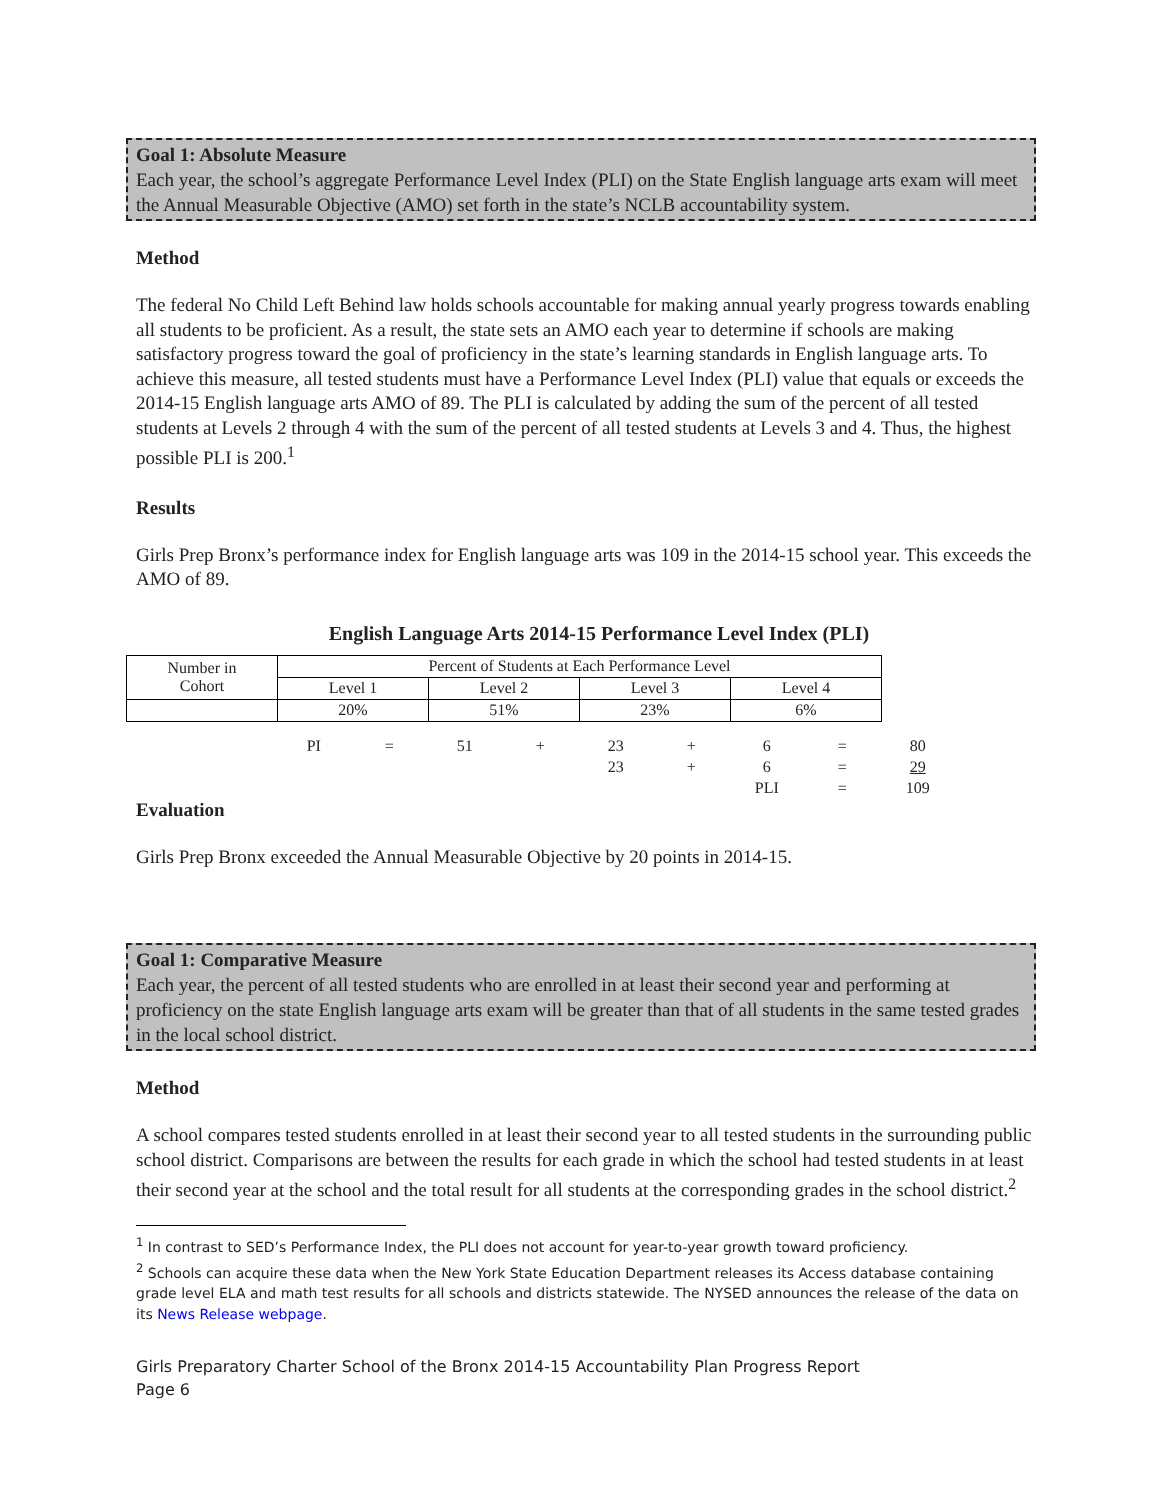Goal 1: Absolute Measure
Each year, the school’s aggregate Performance Level Index (PLI) on the State English language arts exam will meet the Annual Measurable Objective (AMO) set forth in the state’s NCLB accountability system.
Method
The federal No Child Left Behind law holds schools accountable for making annual yearly progress towards enabling all students to be proficient. As a result, the state sets an AMO each year to determine if schools are making satisfactory progress toward the goal of proficiency in the state’s learning standards in English language arts. To achieve this measure, all tested students must have a Performance Level Index (PLI) value that equals or exceeds the 2014-15 English language arts AMO of 89. The PLI is calculated by adding the sum of the percent of all tested students at Levels 2 through 4 with the sum of the percent of all tested students at Levels 3 and 4. Thus, the highest possible PLI is 200.<sup>1</sup>
Results
Girls Prep Bronx’s performance index for English language arts was 109 in the 2014-15 school year. This exceeds the AMO of 89.
English Language Arts 2014-15 Performance Level Index (PLI)
| Number in Cohort | Percent of Students at Each Performance Level | | | |
| | Level 1 | Level 2 | Level 3 | Level 4 |
| | 20% | 51% | 23% | 6% |
| PI | = | 51 | + | 23 | + | 6 | = | 80 |
| | | | | 23 | + | 6 | = | 29 |
| | | | | | | PLI | = | 109 |
Evaluation
Girls Prep Bronx exceeded the Annual Measurable Objective by 20 points in 2014-15.
Goal 1: Comparative Measure
Each year, the percent of all tested students who are enrolled in at least their second year and performing at proficiency on the state English language arts exam will be greater than that of all students in the same tested grades in the local school district.
Method
A school compares tested students enrolled in at least their second year to all tested students in the surrounding public school district. Comparisons are between the results for each grade in which the school had tested students in at least their second year at the school and the total result for all students at the corresponding grades in the school district.<sup>2</sup>
<sup>1</sup> In contrast to SED’s Performance Index, the PLI does not account for year-to-year growth toward proficiency.
<sup>2</sup> Schools can acquire these data when the New York State Education Department releases its Access database containing grade level ELA and math test results for all schools and districts statewide. The NYSED announces the release of the data on its News Release webpage.
Girls Preparatory Charter School of the Bronx 2014-15 Accountability Plan Progress Report
Page 6